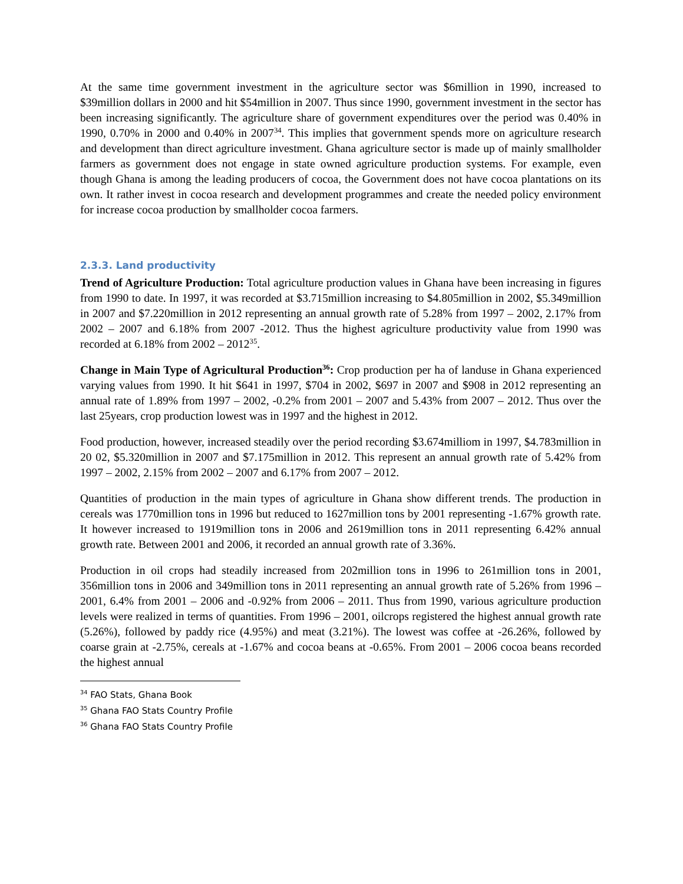At the same time government investment in the agriculture sector was $6million in 1990, increased to $39million dollars in 2000 and hit $54million in 2007. Thus since 1990, government investment in the sector has been increasing significantly. The agriculture share of government expenditures over the period was 0.40% in 1990, 0.70% in 2000 and 0.40% in 2007<sup>34</sup>. This implies that government spends more on agriculture research and development than direct agriculture investment. Ghana agriculture sector is made up of mainly smallholder farmers as government does not engage in state owned agriculture production systems. For example, even though Ghana is among the leading producers of cocoa, the Government does not have cocoa plantations on its own. It rather invest in cocoa research and development programmes and create the needed policy environment for increase cocoa production by smallholder cocoa farmers.
2.3.3. Land productivity
Trend of Agriculture Production: Total agriculture production values in Ghana have been increasing in figures from 1990 to date. In 1997, it was recorded at $3.715million increasing to $4.805million in 2002, $5.349million in 2007 and $7.220million in 2012 representing an annual growth rate of 5.28% from 1997 – 2002, 2.17% from 2002 – 2007 and 6.18% from 2007 -2012. Thus the highest agriculture productivity value from 1990 was recorded at 6.18% from 2002 – 2012<sup>35</sup>.
Change in Main Type of Agricultural Production<sup>36</sup>: Crop production per ha of landuse in Ghana experienced varying values from 1990. It hit $641 in 1997, $704 in 2002, $697 in 2007 and $908 in 2012 representing an annual rate of 1.89% from 1997 – 2002, -0.2% from 2001 – 2007 and 5.43% from 2007 – 2012. Thus over the last 25years, crop production lowest was in 1997 and the highest in 2012.
Food production, however, increased steadily over the period recording $3.674milliom in 1997, $4.783million in 20 02, $5.320million in 2007 and $7.175million in 2012. This represent an annual growth rate of 5.42% from 1997 – 2002, 2.15% from 2002 – 2007 and 6.17% from 2007 – 2012.
Quantities of production in the main types of agriculture in Ghana show different trends. The production in cereals was 1770million tons in 1996 but reduced to 1627million tons by 2001 representing -1.67% growth rate. It however increased to 1919million tons in 2006 and 2619million tons in 2011 representing 6.42% annual growth rate. Between 2001 and 2006, it recorded an annual growth rate of 3.36%.
Production in oil crops had steadily increased from 202million tons in 1996 to 261million tons in 2001, 356million tons in 2006 and 349million tons in 2011 representing an annual growth rate of 5.26% from 1996 – 2001, 6.4% from 2001 – 2006 and -0.92% from 2006 – 2011. Thus from 1990, various agriculture production levels were realized in terms of quantities. From 1996 – 2001, oilcrops registered the highest annual growth rate (5.26%), followed by paddy rice (4.95%) and meat (3.21%). The lowest was coffee at -26.26%, followed by coarse grain at -2.75%, cereals at -1.67% and cocoa beans at -0.65%. From 2001 – 2006 cocoa beans recorded the highest annual
<sup>34</sup> FAO Stats, Ghana Book
<sup>35</sup> Ghana FAO Stats Country Profile
<sup>36</sup> Ghana FAO Stats Country Profile